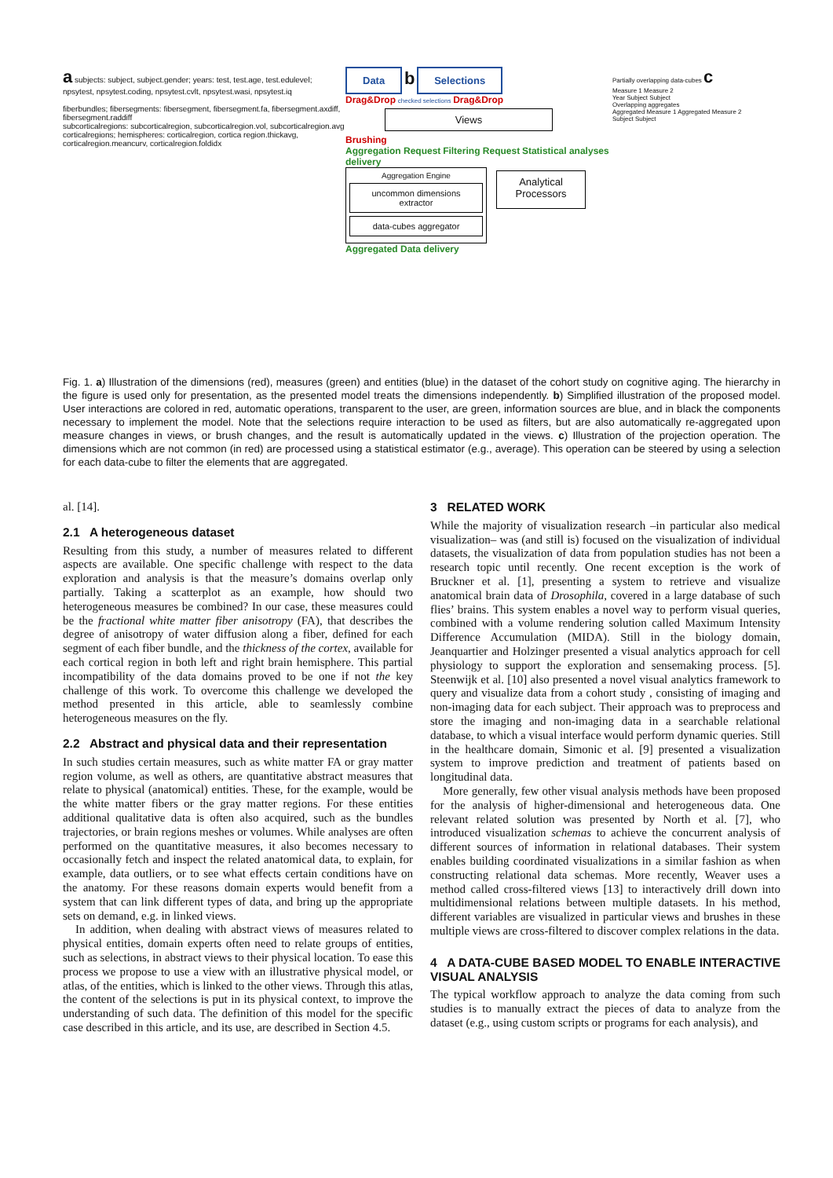a subjects: subject, subject.gender; years: test, test.age, test.edulevel; npsytest, npsytest.coding, npsytest.cvlt, npsytest.wasi, npsytest.iq
fiberbundles; fibersegments: fibersegment, fibersegment.fa, fibersegment.axdiff, fibersegment.raddiff
subcorticalregions: subcorticalregion, subcorticalregion.vol, subcorticalregion.avg
corticalregions; hemispheres: corticalregion, cortica region.thickavg, corticalregion.meancurv, corticalregion.foldidx
Data b Selections
Drag&Drop checked selections Drag&Drop
Views
Brushing
Aggregation Request Filtering Request Statistical analyses delivery
Aggregation Engine
uncommon dimensions extractor
data-cubes aggregator
Analytical Processors
Aggregated Data delivery
Partially overlapping data-cubes c
Measure 1 Measure 2
Year Subject Subject
Overlapping aggregates
Aggregated Measure 1 Aggregated Measure 2
Subject Subject
Fig. 1. a) Illustration of the dimensions (red), measures (green) and entities (blue) in the dataset of the cohort study on cognitive aging. The hierarchy in the figure is used only for presentation, as the presented model treats the dimensions independently. b) Simplified illustration of the proposed model. User interactions are colored in red, automatic operations, transparent to the user, are green, information sources are blue, and in black the components necessary to implement the model. Note that the selections require interaction to be used as filters, but are also automatically re-aggregated upon measure changes in views, or brush changes, and the result is automatically updated in the views. c) Illustration of the projection operation. The dimensions which are not common (in red) are processed using a statistical estimator (e.g., average). This operation can be steered by using a selection for each data-cube to filter the elements that are aggregated.
al. [14].
2.1 A heterogeneous dataset
Resulting from this study, a number of measures related to different aspects are available. One specific challenge with respect to the data exploration and analysis is that the measure’s domains overlap only partially. Taking a scatterplot as an example, how should two heterogeneous measures be combined? In our case, these measures could be the fractional white matter fiber anisotropy (FA), that describes the degree of anisotropy of water diffusion along a fiber, defined for each segment of each fiber bundle, and the thickness of the cortex, available for each cortical region in both left and right brain hemisphere. This partial incompatibility of the data domains proved to be one if not the key challenge of this work. To overcome this challenge we developed the method presented in this article, able to seamlessly combine heterogeneous measures on the fly.
2.2 Abstract and physical data and their representation
In such studies certain measures, such as white matter FA or gray matter region volume, as well as others, are quantitative abstract measures that relate to physical (anatomical) entities. These, for the example, would be the white matter fibers or the gray matter regions. For these entities additional qualitative data is often also acquired, such as the bundles trajectories, or brain regions meshes or volumes. While analyses are often performed on the quantitative measures, it also becomes necessary to occasionally fetch and inspect the related anatomical data, to explain, for example, data outliers, or to see what effects certain conditions have on the anatomy. For these reasons domain experts would benefit from a system that can link different types of data, and bring up the appropriate sets on demand, e.g. in linked views.
In addition, when dealing with abstract views of measures related to physical entities, domain experts often need to relate groups of entities, such as selections, in abstract views to their physical location. To ease this process we propose to use a view with an illustrative physical model, or atlas, of the entities, which is linked to the other views. Through this atlas, the content of the selections is put in its physical context, to improve the understanding of such data. The definition of this model for the specific case described in this article, and its use, are described in Section 4.5.
3 RELATED WORK
While the majority of visualization research –in particular also medical visualization– was (and still is) focused on the visualization of individual datasets, the visualization of data from population studies has not been a research topic until recently. One recent exception is the work of Bruckner et al. [1], presenting a system to retrieve and visualize anatomical brain data of Drosophila, covered in a large database of such flies’ brains. This system enables a novel way to perform visual queries, combined with a volume rendering solution called Maximum Intensity Difference Accumulation (MIDA). Still in the biology domain, Jeanquartier and Holzinger presented a visual analytics approach for cell physiology to support the exploration and sensemaking process. [5]. Steenwijk et al. [10] also presented a novel visual analytics framework to query and visualize data from a cohort study , consisting of imaging and non-imaging data for each subject. Their approach was to preprocess and store the imaging and non-imaging data in a searchable relational database, to which a visual interface would perform dynamic queries. Still in the healthcare domain, Simonic et al. [9] presented a visualization system to improve prediction and treatment of patients based on longitudinal data.
More generally, few other visual analysis methods have been proposed for the analysis of higher-dimensional and heterogeneous data. One relevant related solution was presented by North et al. [7], who introduced visualization schemas to achieve the concurrent analysis of different sources of information in relational databases. Their system enables building coordinated visualizations in a similar fashion as when constructing relational data schemas. More recently, Weaver uses a method called cross-filtered views [13] to interactively drill down into multidimensional relations between multiple datasets. In his method, different variables are visualized in particular views and brushes in these multiple views are cross-filtered to discover complex relations in the data.
4 A DATA-CUBE BASED MODEL TO ENABLE INTERACTIVE VISUAL ANALYSIS
The typical workflow approach to analyze the data coming from such studies is to manually extract the pieces of data to analyze from the dataset (e.g., using custom scripts or programs for each analysis), and